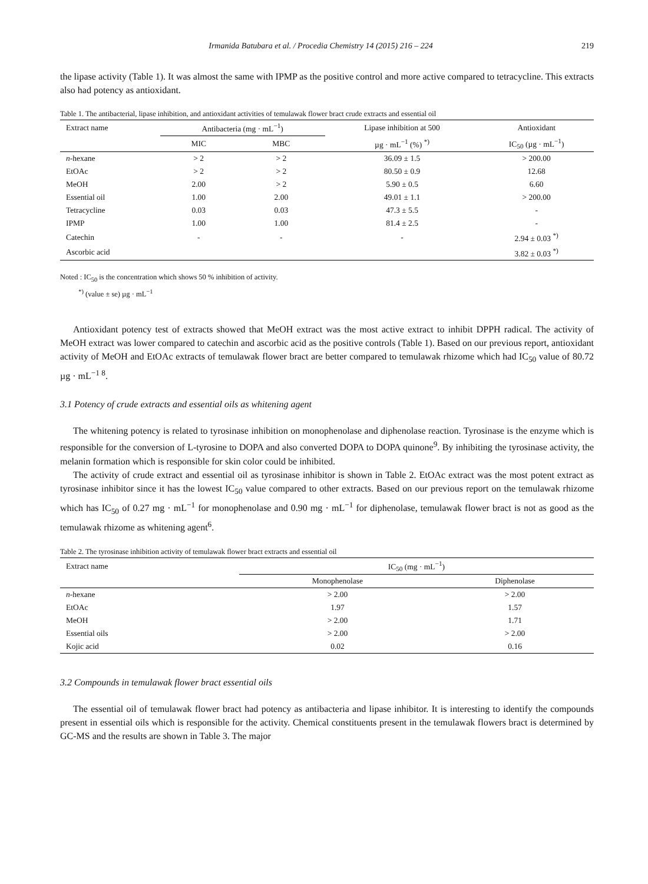Irmanida Batubara et al. / Procedia Chemistry 14 (2015) 216 – 224 219
the lipase activity (Table 1). It was almost the same with IPMP as the positive control and more active compared to tetracycline. This extracts also had potency as antioxidant.
Table 1. The antibacterial, lipase inhibition, and antioxidant activities of temulawak flower bract crude extracts and essential oil
| Extract name | Antibacteria (mg · mL<sup>−1</sup>) | | Lipase inhibition at 500 | Antioxidant |
| --- | --- | --- | --- | --- |
| | MIC | MBC | µg · mL<sup>−1</sup> (%) <sup>*)</sup> | IC<sub>50</sub> (µg · mL<sup>−1</sup>) |
| n -hexane | > 2 | > 2 | 36.09 ± 1.5 | > 200.00 |
| EtOAc | > 2 | > 2 | 80.50 ± 0.9 | 12.68 |
| MeOH | 2.00 | > 2 | 5.90 ± 0.5 | 6.60 |
| Essential oil | 1.00 | 2.00 | 49.01 ± 1.1 | > 200.00 |
| Tetracycline | 0.03 | 0.03 | 47.3 ± 5.5 | - |
| IPMP | 1.00 | 1.00 | 81.4 ± 2.5 | - |
| Catechin | - | - | - | 2.94 ± 0.03 <sup>*)</sup> |
| Ascorbic acid | | | | 3.82 ± 0.03 <sup>*)</sup> |
Noted : IC<sub>50</sub> is the concentration which shows 50 % inhibition of activity.
<sup>*)</sup> (value ± se) µg · mL<sup>−1</sup>
Antioxidant potency test of extracts showed that MeOH extract was the most active extract to inhibit DPPH radical. The activity of MeOH extract was lower compared to catechin and ascorbic acid as the positive controls (Table 1). Based on our previous report, antioxidant activity of MeOH and EtOAc extracts of temulawak flower bract are better compared to temulawak rhizome which had IC<sub>50</sub> value of 80.72 µg · mL<sup>−1 8</sup>.
3.1 Potency of crude extracts and essential oils as whitening agent
The whitening potency is related to tyrosinase inhibition on monophenolase and diphenolase reaction. Tyrosinase is the enzyme which is responsible for the conversion of L-tyrosine to DOPA and also converted DOPA to DOPA quinone<sup>9</sup>. By inhibiting the tyrosinase activity, the melanin formation which is responsible for skin color could be inhibited.
The activity of crude extract and essential oil as tyrosinase inhibitor is shown in Table 2. EtOAc extract was the most potent extract as tyrosinase inhibitor since it has the lowest IC<sub>50</sub> value compared to other extracts. Based on our previous report on the temulawak rhizome which has IC<sub>50</sub> of 0.27 mg · mL<sup>−1</sup> for monophenolase and 0.90 mg · mL<sup>−1</sup> for diphenolase, temulawak flower bract is not as good as the temulawak rhizome as whitening agent<sup>6</sup>.
Table 2. The tyrosinase inhibition activity of temulawak flower bract extracts and essential oil
| Extract name | IC<sub>50</sub> (mg · mL<sup>−1</sup>) | |
| --- | --- | --- |
| | Monophenolase | Diphenolase |
| n -hexane | > 2.00 | > 2.00 |
| EtOAc | 1.97 | 1.57 |
| MeOH | > 2.00 | 1.71 |
| Essential oils | > 2.00 | > 2.00 |
| Kojic acid | 0.02 | 0.16 |
3.2 Compounds in temulawak flower bract essential oils
The essential oil of temulawak flower bract had potency as antibacteria and lipase inhibitor. It is interesting to identify the compounds present in essential oils which is responsible for the activity. Chemical constituents present in the temulawak flowers bract is determined by GC-MS and the results are shown in Table 3. The major